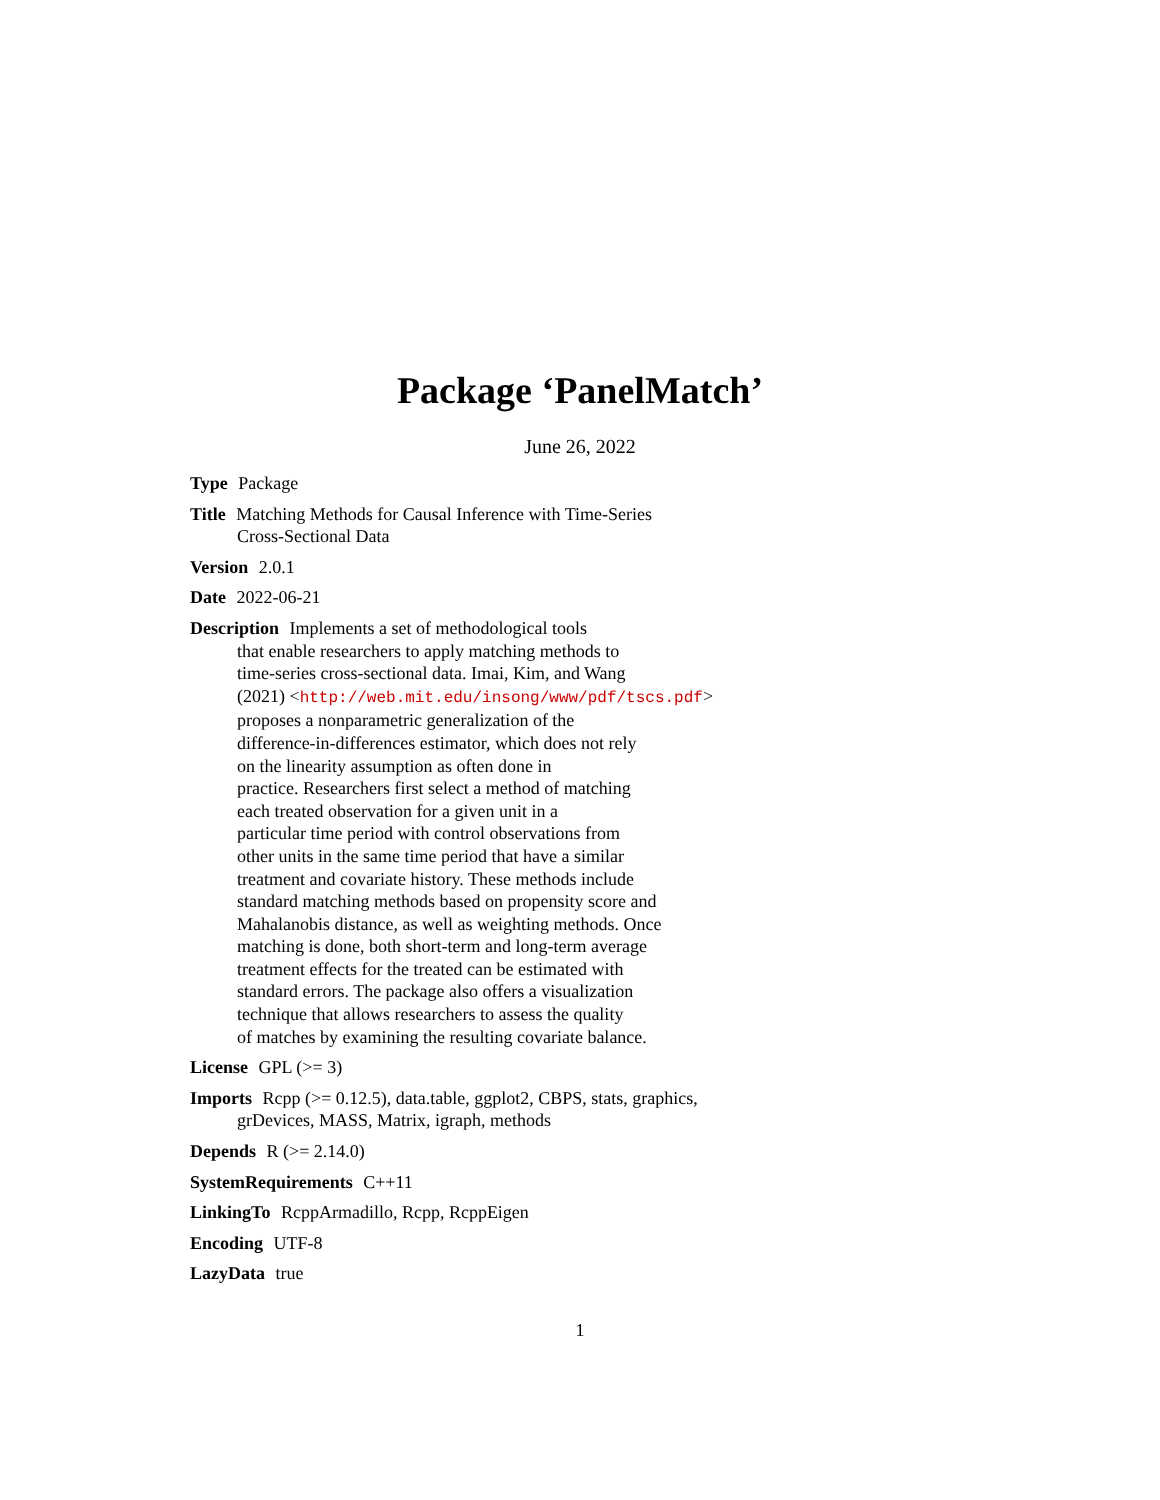Package ‘PanelMatch’
June 26, 2022
Type Package
Title Matching Methods for Causal Inference with Time-Series
Cross-Sectional Data
Version 2.0.1
Date 2022-06-21
Description Implements a set of methodological tools
that enable researchers to apply matching methods to
time-series cross-sectional data. Imai, Kim, and Wang
(2021) <http://web.mit.edu/insong/www/pdf/tscs.pdf>
proposes a nonparametric generalization of the
difference-in-differences estimator, which does not rely
on the linearity assumption as often done in
practice. Researchers first select a method of matching
each treated observation for a given unit in a
particular time period with control observations from
other units in the same time period that have a similar
treatment and covariate history. These methods include
standard matching methods based on propensity score and
Mahalanobis distance, as well as weighting methods. Once
matching is done, both short-term and long-term average
treatment effects for the treated can be estimated with
standard errors. The package also offers a visualization
technique that allows researchers to assess the quality
of matches by examining the resulting covariate balance.
License GPL (>= 3)
Imports Rcpp (>= 0.12.5), data.table, ggplot2, CBPS, stats, graphics,
grDevices, MASS, Matrix, igraph, methods
Depends R (>= 2.14.0)
SystemRequirements C++11
LinkingTo RcppArmadillo, Rcpp, RcppEigen
Encoding UTF-8
LazyData true
1